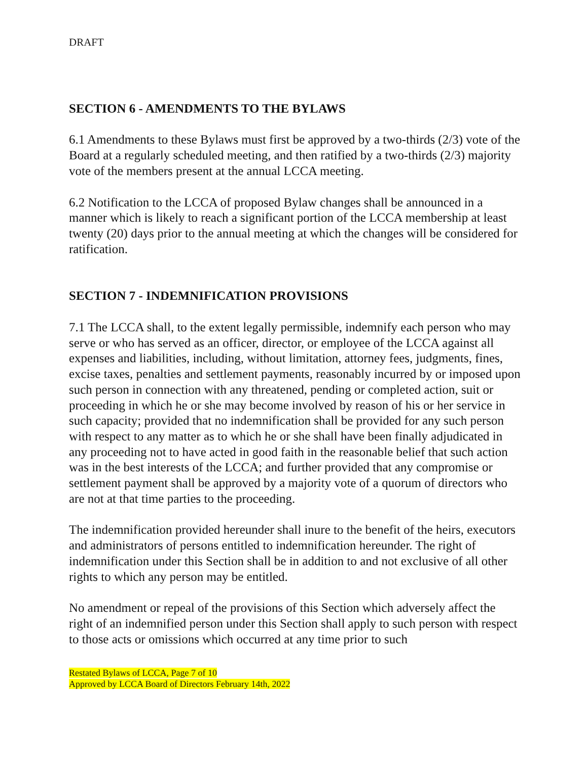DRAFT
SECTION 6 - AMENDMENTS TO THE BYLAWS
6.1 Amendments to these Bylaws must first be approved by a two-thirds (2/3) vote of the Board at a regularly scheduled meeting, and then ratified by a two-thirds (2/3) majority vote of the members present at the annual LCCA meeting.
6.2 Notification to the LCCA of proposed Bylaw changes shall be announced in a manner which is likely to reach a significant portion of the LCCA membership at least twenty (20) days prior to the annual meeting at which the changes will be considered for ratification.
SECTION 7 - INDEMNIFICATION PROVISIONS
7.1 The LCCA shall, to the extent legally permissible, indemnify each person who may serve or who has served as an officer, director, or employee of the LCCA against all expenses and liabilities, including, without limitation, attorney fees, judgments, fines, excise taxes, penalties and settlement payments, reasonably incurred by or imposed upon such person in connection with any threatened, pending or completed action, suit or proceeding in which he or she may become involved by reason of his or her service in such capacity; provided that no indemnification shall be provided for any such person with respect to any matter as to which he or she shall have been finally adjudicated in any proceeding not to have acted in good faith in the reasonable belief that such action was in the best interests of the LCCA; and further provided that any compromise or settlement payment shall be approved by a majority vote of a quorum of directors who are not at that time parties to the proceeding.
The indemnification provided hereunder shall inure to the benefit of the heirs, executors and administrators of persons entitled to indemnification hereunder. The right of indemnification under this Section shall be in addition to and not exclusive of all other rights to which any person may be entitled.
No amendment or repeal of the provisions of this Section which adversely affect the right of an indemnified person under this Section shall apply to such person with respect to those acts or omissions which occurred at any time prior to such
Restated Bylaws of LCCA, Page 7 of 10
Approved by LCCA Board of Directors February 14th, 2022